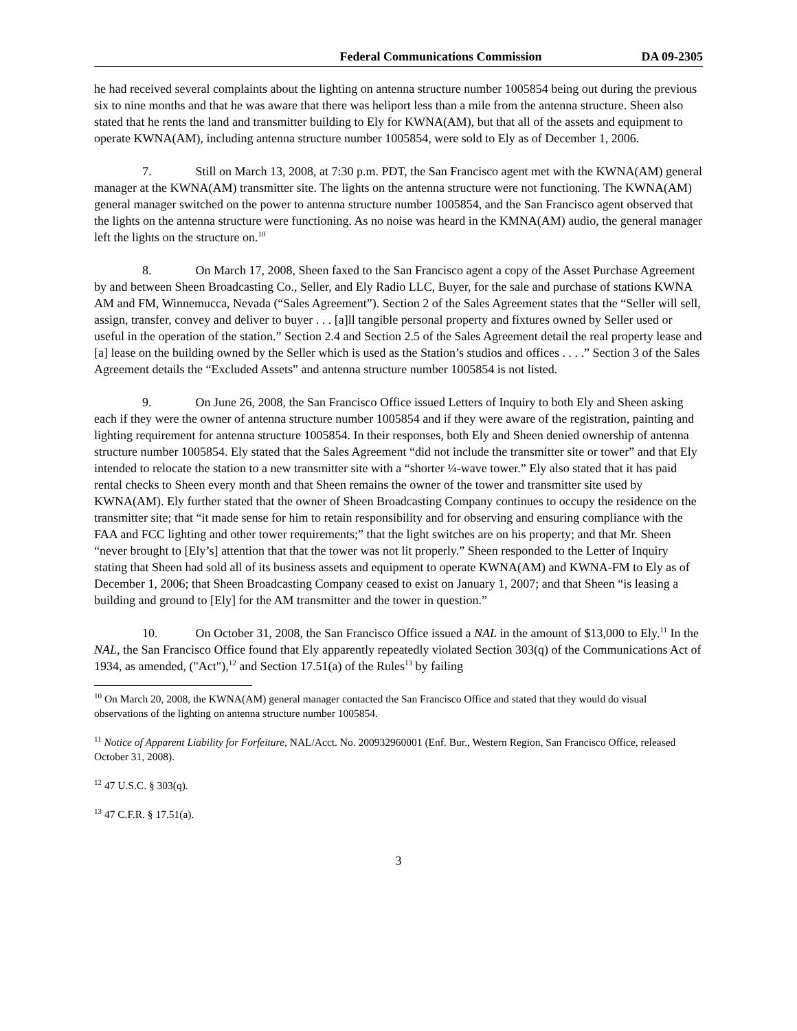Federal Communications Commission DA 09-2305
he had received several complaints about the lighting on antenna structure number 1005854 being out during the previous six to nine months and that he was aware that there was heliport less than a mile from the antenna structure. Sheen also stated that he rents the land and transmitter building to Ely for KWNA(AM), but that all of the assets and equipment to operate KWNA(AM), including antenna structure number 1005854, were sold to Ely as of December 1, 2006.
7. Still on March 13, 2008, at 7:30 p.m. PDT, the San Francisco agent met with the KWNA(AM) general manager at the KWNA(AM) transmitter site. The lights on the antenna structure were not functioning. The KWNA(AM) general manager switched on the power to antenna structure number 1005854, and the San Francisco agent observed that the lights on the antenna structure were functioning. As no noise was heard in the KMNA(AM) audio, the general manager left the lights on the structure on.<sup>10</sup>
8. On March 17, 2008, Sheen faxed to the San Francisco agent a copy of the Asset Purchase Agreement by and between Sheen Broadcasting Co., Seller, and Ely Radio LLC, Buyer, for the sale and purchase of stations KWNA AM and FM, Winnemucca, Nevada (“Sales Agreement”). Section 2 of the Sales Agreement states that the “Seller will sell, assign, transfer, convey and deliver to buyer . . . [a]ll tangible personal property and fixtures owned by Seller used or useful in the operation of the station.” Section 2.4 and Section 2.5 of the Sales Agreement detail the real property lease and [a] lease on the building owned by the Seller which is used as the Station’s studios and offices . . . .” Section 3 of the Sales Agreement details the “Excluded Assets” and antenna structure number 1005854 is not listed.
9. On June 26, 2008, the San Francisco Office issued Letters of Inquiry to both Ely and Sheen asking each if they were the owner of antenna structure number 1005854 and if they were aware of the registration, painting and lighting requirement for antenna structure 1005854. In their responses, both Ely and Sheen denied ownership of antenna structure number 1005854. Ely stated that the Sales Agreement “did not include the transmitter site or tower” and that Ely intended to relocate the station to a new transmitter site with a “shorter ¼-wave tower.” Ely also stated that it has paid rental checks to Sheen every month and that Sheen remains the owner of the tower and transmitter site used by KWNA(AM). Ely further stated that the owner of Sheen Broadcasting Company continues to occupy the residence on the transmitter site; that “it made sense for him to retain responsibility and for observing and ensuring compliance with the FAA and FCC lighting and other tower requirements;” that the light switches are on his property; and that Mr. Sheen “never brought to [Ely’s] attention that that the tower was not lit properly.” Sheen responded to the Letter of Inquiry stating that Sheen had sold all of its business assets and equipment to operate KWNA(AM) and KWNA-FM to Ely as of December 1, 2006; that Sheen Broadcasting Company ceased to exist on January 1, 2007; and that Sheen “is leasing a building and ground to [Ely] for the AM transmitter and the tower in question.”
10. On October 31, 2008, the San Francisco Office issued a NAL in the amount of $13,000 to Ely.<sup>11</sup> In the NAL, the San Francisco Office found that Ely apparently repeatedly violated Section 303(q) of the Communications Act of 1934, as amended, ("Act"),<sup>12</sup> and Section 17.51(a) of the Rules<sup>13</sup> by failing
<sup>10</sup> On March 20, 2008, the KWNA(AM) general manager contacted the San Francisco Office and stated that they would do visual observations of the lighting on antenna structure number 1005854.
<sup>11</sup> Notice of Apparent Liability for Forfeiture, NAL/Acct. No. 200932960001 (Enf. Bur., Western Region, San Francisco Office, released October 31, 2008).
<sup>12</sup> 47 U.S.C. § 303(q).
<sup>13</sup> 47 C.F.R. § 17.51(a).
3